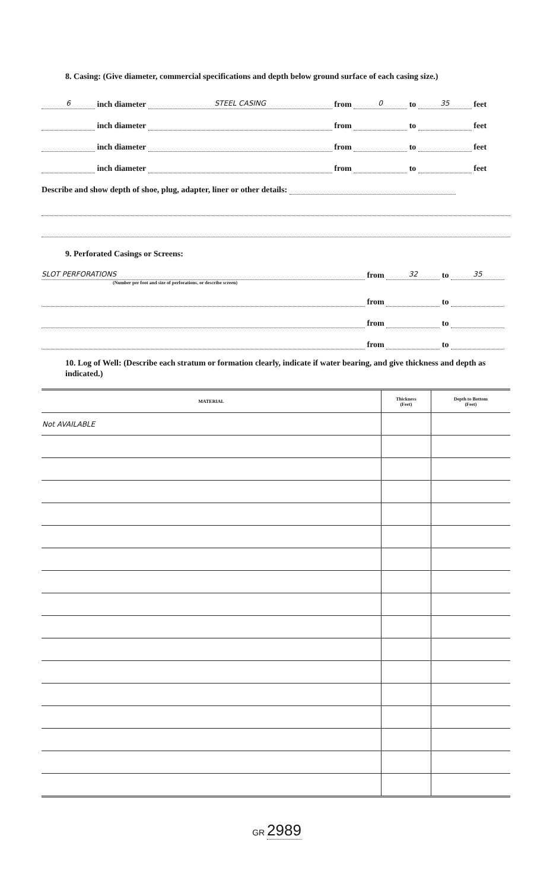8. Casing: (Give diameter, commercial specifications and depth below ground surface of each casing size.)
6 inch diameter STEEL CASING from 0 to 35 feet
inch diameter from to feet
inch diameter from to feet
inch diameter from to feet
Describe and show depth of shoe, plug, adapter, liner or other details:
9. Perforated Casings or Screens:
SLOT PERFORATIONS from 32 to 35
(Number per foot and size of perforations, or describe screen)
from to
from to
from to
10. Log of Well: (Describe each stratum or formation clearly, indicate if water bearing, and give thickness and depth as indicated.)
| MATERIAL | Thickness (Feet) | Depth to Bottom (Feet) |
| --- | --- | --- |
| Not AVAILABLE | | |
GR 2989